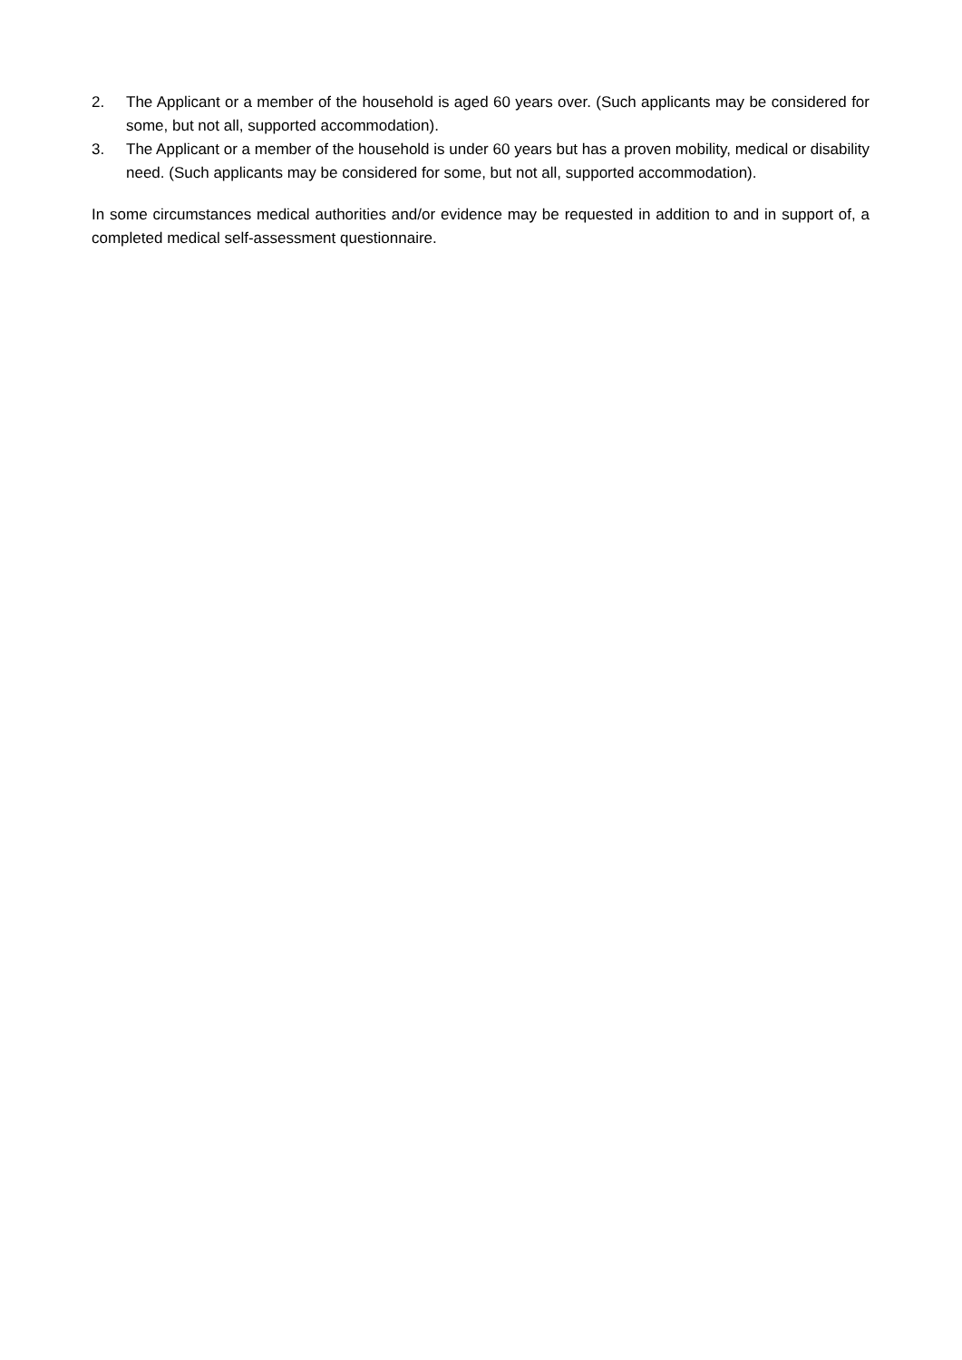2. The Applicant or a member of the household is aged 60 years over. (Such applicants may be considered for some, but not all, supported accommodation).
3. The Applicant or a member of the household is under 60 years but has a proven mobility, medical or disability need. (Such applicants may be considered for some, but not all, supported accommodation).
In some circumstances medical authorities and/or evidence may be requested in addition to and in support of, a completed medical self-assessment questionnaire.